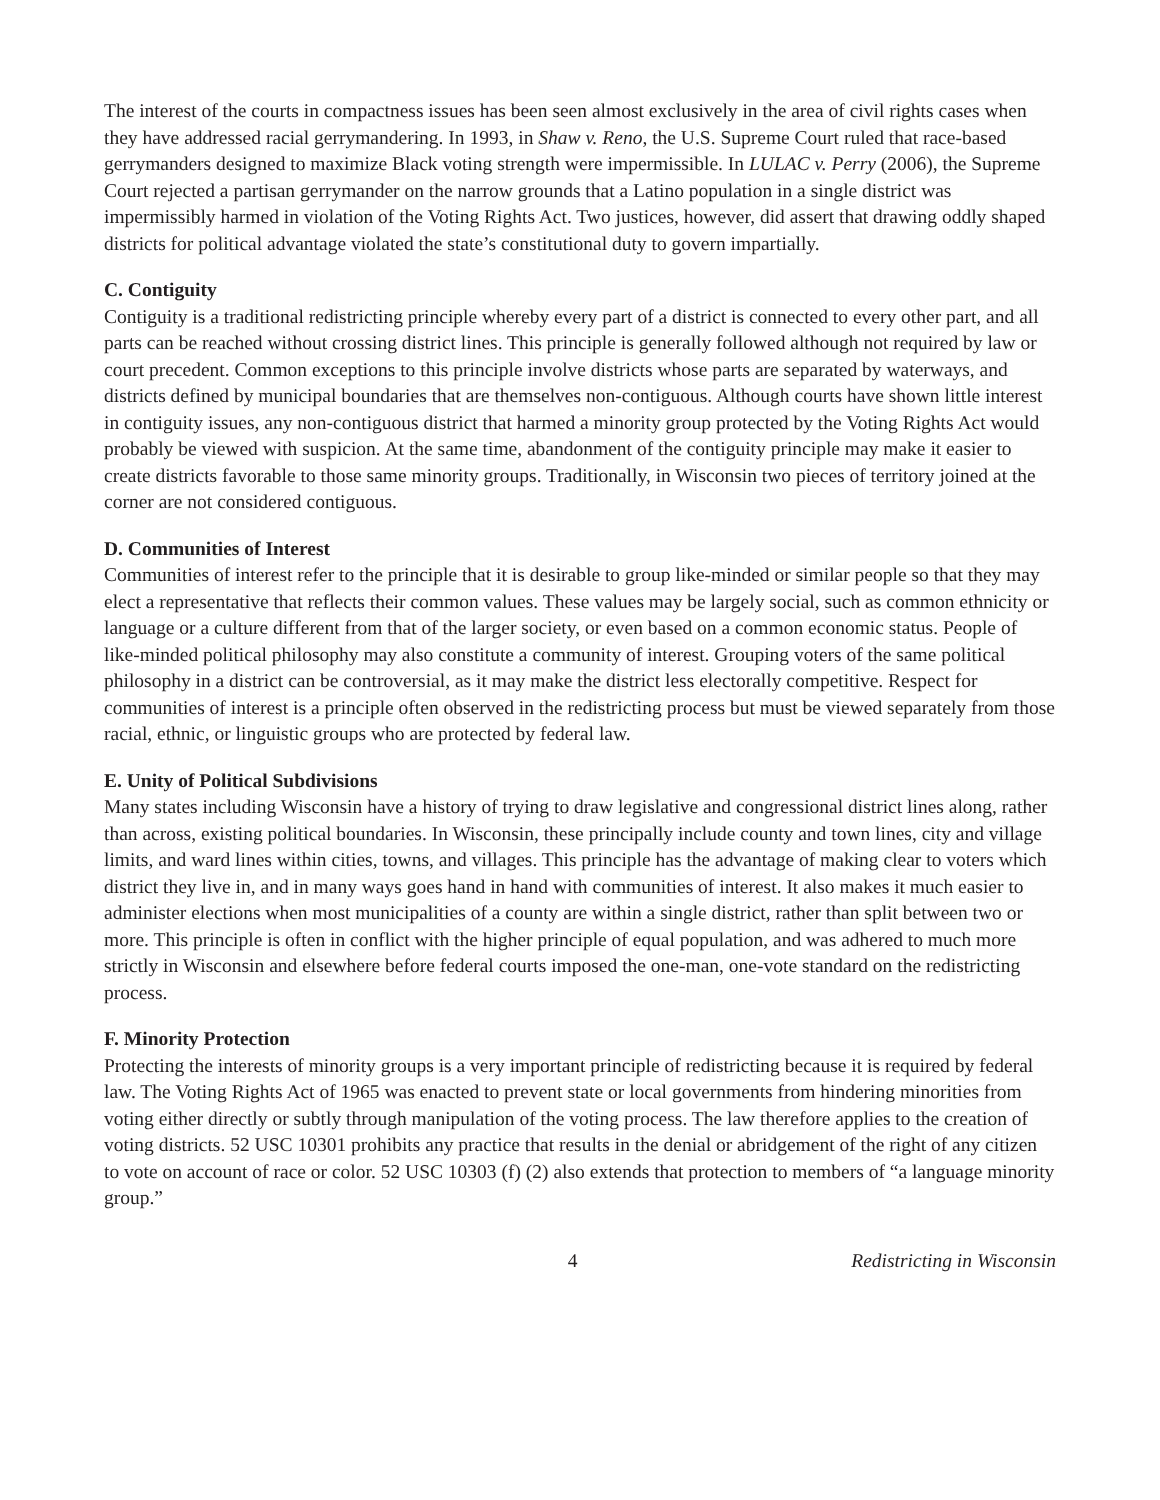The interest of the courts in compactness issues has been seen almost exclusively in the area of civil rights cases when they have addressed racial gerrymandering. In 1993, in Shaw v. Reno, the U.S. Supreme Court ruled that race-based gerrymanders designed to maximize Black voting strength were impermissible. In LULAC v. Perry (2006), the Supreme Court rejected a partisan gerrymander on the narrow grounds that a Latino population in a single district was impermissibly harmed in violation of the Voting Rights Act. Two justices, however, did assert that drawing oddly shaped districts for political advantage violated the state’s constitutional duty to govern impartially.
C. Contiguity
Contiguity is a traditional redistricting principle whereby every part of a district is connected to every other part, and all parts can be reached without crossing district lines. This principle is generally followed although not required by law or court precedent. Common exceptions to this principle involve districts whose parts are separated by waterways, and districts defined by municipal boundaries that are themselves non-contiguous. Although courts have shown little interest in contiguity issues, any non-contiguous district that harmed a minority group protected by the Voting Rights Act would probably be viewed with suspicion. At the same time, abandonment of the contiguity principle may make it easier to create districts favorable to those same minority groups. Traditionally, in Wisconsin two pieces of territory joined at the corner are not considered contiguous.
D. Communities of Interest
Communities of interest refer to the principle that it is desirable to group like-minded or similar people so that they may elect a representative that reflects their common values. These values may be largely social, such as common ethnicity or language or a culture different from that of the larger society, or even based on a common economic status. People of like-minded political philosophy may also constitute a community of interest. Grouping voters of the same political philosophy in a district can be controversial, as it may make the district less electorally competitive. Respect for communities of interest is a principle often observed in the redistricting process but must be viewed separately from those racial, ethnic, or linguistic groups who are protected by federal law.
E. Unity of Political Subdivisions
Many states including Wisconsin have a history of trying to draw legislative and congressional district lines along, rather than across, existing political boundaries. In Wisconsin, these principally include county and town lines, city and village limits, and ward lines within cities, towns, and villages. This principle has the advantage of making clear to voters which district they live in, and in many ways goes hand in hand with communities of interest. It also makes it much easier to administer elections when most municipalities of a county are within a single district, rather than split between two or more. This principle is often in conflict with the higher principle of equal population, and was adhered to much more strictly in Wisconsin and elsewhere before federal courts imposed the one-man, one-vote standard on the redistricting process.
F. Minority Protection
Protecting the interests of minority groups is a very important principle of redistricting because it is required by federal law. The Voting Rights Act of 1965 was enacted to prevent state or local governments from hindering minorities from voting either directly or subtly through manipulation of the voting process. The law therefore applies to the creation of voting districts. 52 USC 10301 prohibits any practice that results in the denial or abridgement of the right of any citizen to vote on account of race or color. 52 USC 10303 (f) (2) also extends that protection to members of “a language minority group.”
4 Redistricting in Wisconsin